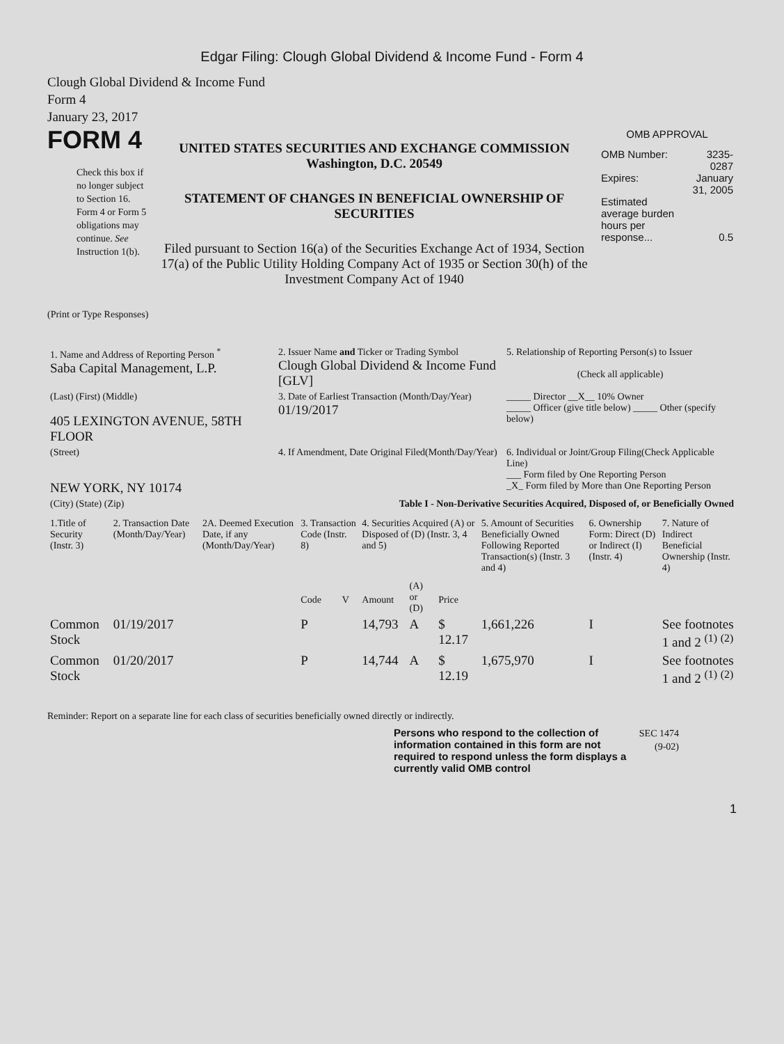Edgar Filing: Clough Global Dividend & Income Fund - Form 4
Clough Global Dividend & Income Fund
Form 4
January 23, 2017
FORM 4
Check this box if no longer subject to Section 16. Form 4 or Form 5 obligations may continue. See Instruction 1(b).
UNITED STATES SECURITIES AND EXCHANGE COMMISSION
Washington, D.C. 20549
STATEMENT OF CHANGES IN BENEFICIAL OWNERSHIP OF SECURITIES
Filed pursuant to Section 16(a) of the Securities Exchange Act of 1934, Section 17(a) of the Public Utility Holding Company Act of 1935 or Section 30(h) of the Investment Company Act of 1940
OMB APPROVAL
| OMB Number: | 3235-0287 |
| Expires: | January 31, 2005 |
| Estimated average burden hours per response... | 0.5 |
(Print or Type Responses)
| 1. Name and Address of Reporting Person <sup>*</sup> Saba Capital Management, L.P. | 2. Issuer Name and Ticker or Trading Symbol Clough Global Dividend & Income Fund [GLV] | 5. Relationship of Reporting Person(s) to Issuer (Check all applicable) |
| (Last) (First) (Middle) 405 LEXINGTON AVENUE, 58TH FLOOR | 3. Date of Earliest Transaction (Month/Day/Year) 01/19/2017 | _____ Director __X__ 10% Owner _____ Officer (give title below) _____ Other (specify below) |
| (Street) NEW YORK, NY 10174 | 4. If Amendment, Date Original Filed(Month/Day/Year) | 6. Individual or Joint/Group Filing(Check Applicable Line) ___ Form filed by One Reporting Person _X_ Form filed by More than One Reporting Person |
| (City) (State) (Zip) | Table I - Non-Derivative Securities Acquired, Disposed of, or Beneficially Owned | |
| 1.Title of Security (Instr. 3) | 2. Transaction Date (Month/Day/Year) | 2A. Deemed Execution Date, if any (Month/Day/Year) | 3. Transaction Code (Instr. 8) | | 4. Securities Acquired (A) or Disposed of (D) (Instr. 3, 4 and 5) | | | 5. Amount of Securities Beneficially Owned Following Reported Transaction(s) (Instr. 3 and 4) | 6. Ownership Form: Direct (D) or Indirect (I) (Instr. 4) | 7. Nature of Indirect Beneficial Ownership (Instr. 4) |
| --- | --- | --- | --- | --- | --- | --- | --- | --- | --- | --- |
| | | | Code | V | Amount | (A) or (D) | Price | | | |
| Common Stock | 01/19/2017 | | P | | 14,793 | A | $ 12.17 | 1,661,226 | I | See footnotes 1 and 2 <sup>(1)</sup> <sup>(2)</sup> |
| Common Stock | 01/20/2017 | | P | | 14,744 | A | $ 12.19 | 1,675,970 | I | See footnotes 1 and 2 <sup>(1)</sup> <sup>(2)</sup> |
Reminder: Report on a separate line for each class of securities beneficially owned directly or indirectly.
Persons who respond to the collection of information contained in this form are not required to respond unless the form displays a currently valid OMB control
SEC 1474 (9-02)
1